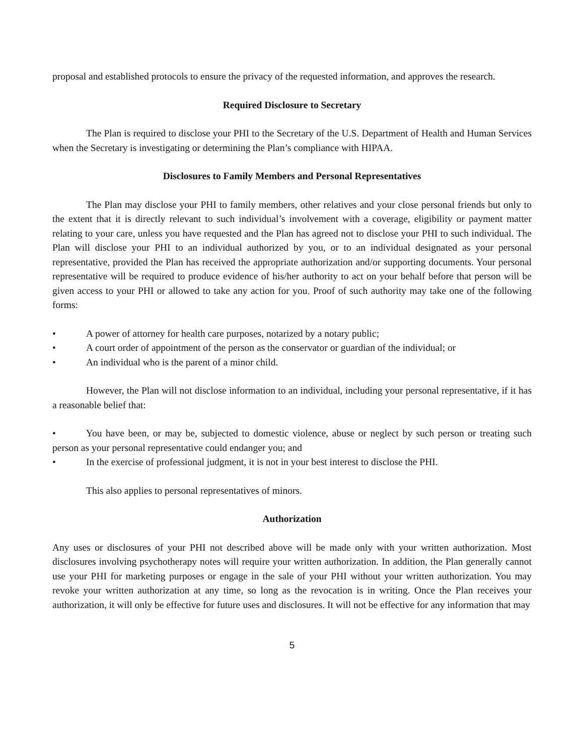proposal and established protocols to ensure the privacy of the requested information, and approves the research.
Required Disclosure to Secretary
The Plan is required to disclose your PHI to the Secretary of the U.S. Department of Health and Human Services when the Secretary is investigating or determining the Plan’s compliance with HIPAA.
Disclosures to Family Members and Personal Representatives
The Plan may disclose your PHI to family members, other relatives and your close personal friends but only to the extent that it is directly relevant to such individual’s involvement with a coverage, eligibility or payment matter relating to your care, unless you have requested and the Plan has agreed not to disclose your PHI to such individual. The Plan will disclose your PHI to an individual authorized by you, or to an individual designated as your personal representative, provided the Plan has received the appropriate authorization and/or supporting documents. Your personal representative will be required to produce evidence of his/her authority to act on your behalf before that person will be given access to your PHI or allowed to take any action for you. Proof of such authority may take one of the following forms:
• A power of attorney for health care purposes, notarized by a notary public;
• A court order of appointment of the person as the conservator or guardian of the individual; or
• An individual who is the parent of a minor child.
However, the Plan will not disclose information to an individual, including your personal representative, if it has a reasonable belief that:
• You have been, or may be, subjected to domestic violence, abuse or neglect by such person or treating such person as your personal representative could endanger you; and
• In the exercise of professional judgment, it is not in your best interest to disclose the PHI.
This also applies to personal representatives of minors.
Authorization
Any uses or disclosures of your PHI not described above will be made only with your written authorization. Most disclosures involving psychotherapy notes will require your written authorization. In addition, the Plan generally cannot use your PHI for marketing purposes or engage in the sale of your PHI without your written authorization. You may revoke your written authorization at any time, so long as the revocation is in writing. Once the Plan receives your authorization, it will only be effective for future uses and disclosures. It will not be effective for any information that may
5